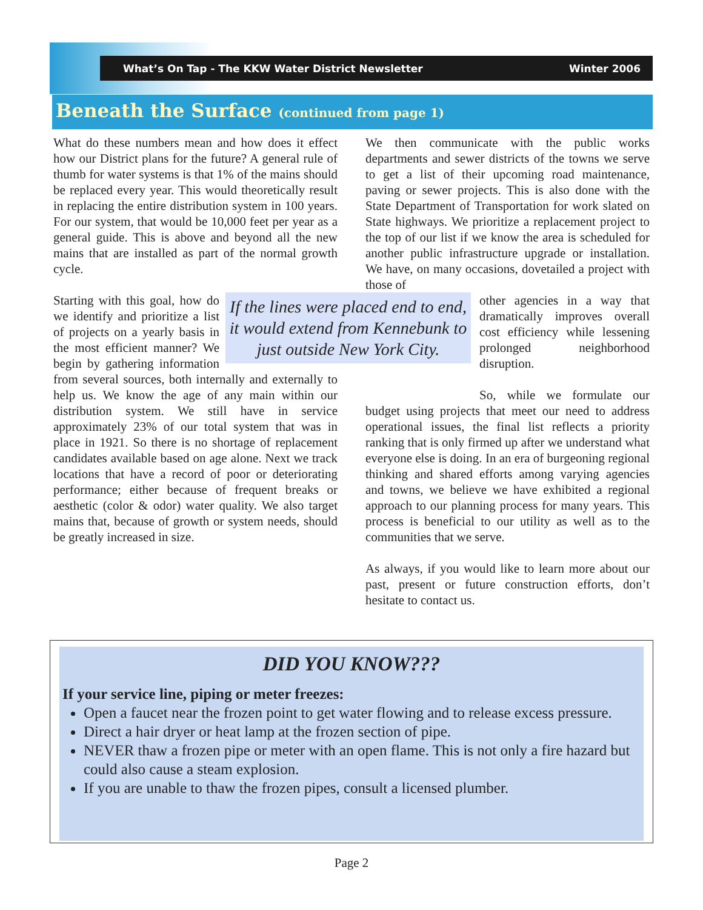What’s On Tap - The KKW Water District Newsletter Winter 2006
Beneath the Surface (continued from page 1)
What do these numbers mean and how does it effect how our District plans for the future? A general rule of thumb for water systems is that 1% of the mains should be replaced every year. This would theoretically result in replacing the entire distribution system in 100 years. For our system, that would be 10,000 feet per year as a general guide. This is above and beyond all the new mains that are installed as part of the normal growth cycle.
If the lines were placed end to end, it would extend from Kennebunk to just outside New York City.
Starting with this goal, how do we identify and prioritize a list of projects on a yearly basis in the most efficient manner? We begin by gathering information from several sources, both internally and externally to help us. We know the age of any main within our distribution system. We still have in service approximately 23% of our total system that was in place in 1921. So there is no shortage of replacement candidates available based on age alone. Next we track locations that have a record of poor or deteriorating performance; either because of frequent breaks or aesthetic (color & odor) water quality. We also target mains that, because of growth or system needs, should be greatly increased in size.
We then communicate with the public works departments and sewer districts of the towns we serve to get a list of their upcoming road maintenance, paving or sewer projects. This is also done with the State Department of Transportation for work slated on State highways. We prioritize a replacement project to the top of our list if we know the area is scheduled for another public infrastructure upgrade or installation. We have, on many occasions, dovetailed a project with those of
other agencies in a way that dramatically improves overall cost efficiency while lessening prolonged neighborhood disruption.
So, while we formulate our budget using projects that meet our need to address operational issues, the final list reflects a priority ranking that is only firmed up after we understand what everyone else is doing. In an era of burgeoning regional thinking and shared efforts among varying agencies and towns, we believe we have exhibited a regional approach to our planning process for many years. This process is beneficial to our utility as well as to the communities that we serve.
As always, if you would like to learn more about our past, present or future construction efforts, don’t hesitate to contact us.
DID YOU KNOW???
If your service line, piping or meter freezes:
Open a faucet near the frozen point to get water flowing and to release excess pressure.
Direct a hair dryer or heat lamp at the frozen section of pipe.
NEVER thaw a frozen pipe or meter with an open flame. This is not only a fire hazard but could also cause a steam explosion.
If you are unable to thaw the frozen pipes, consult a licensed plumber.
Page 2